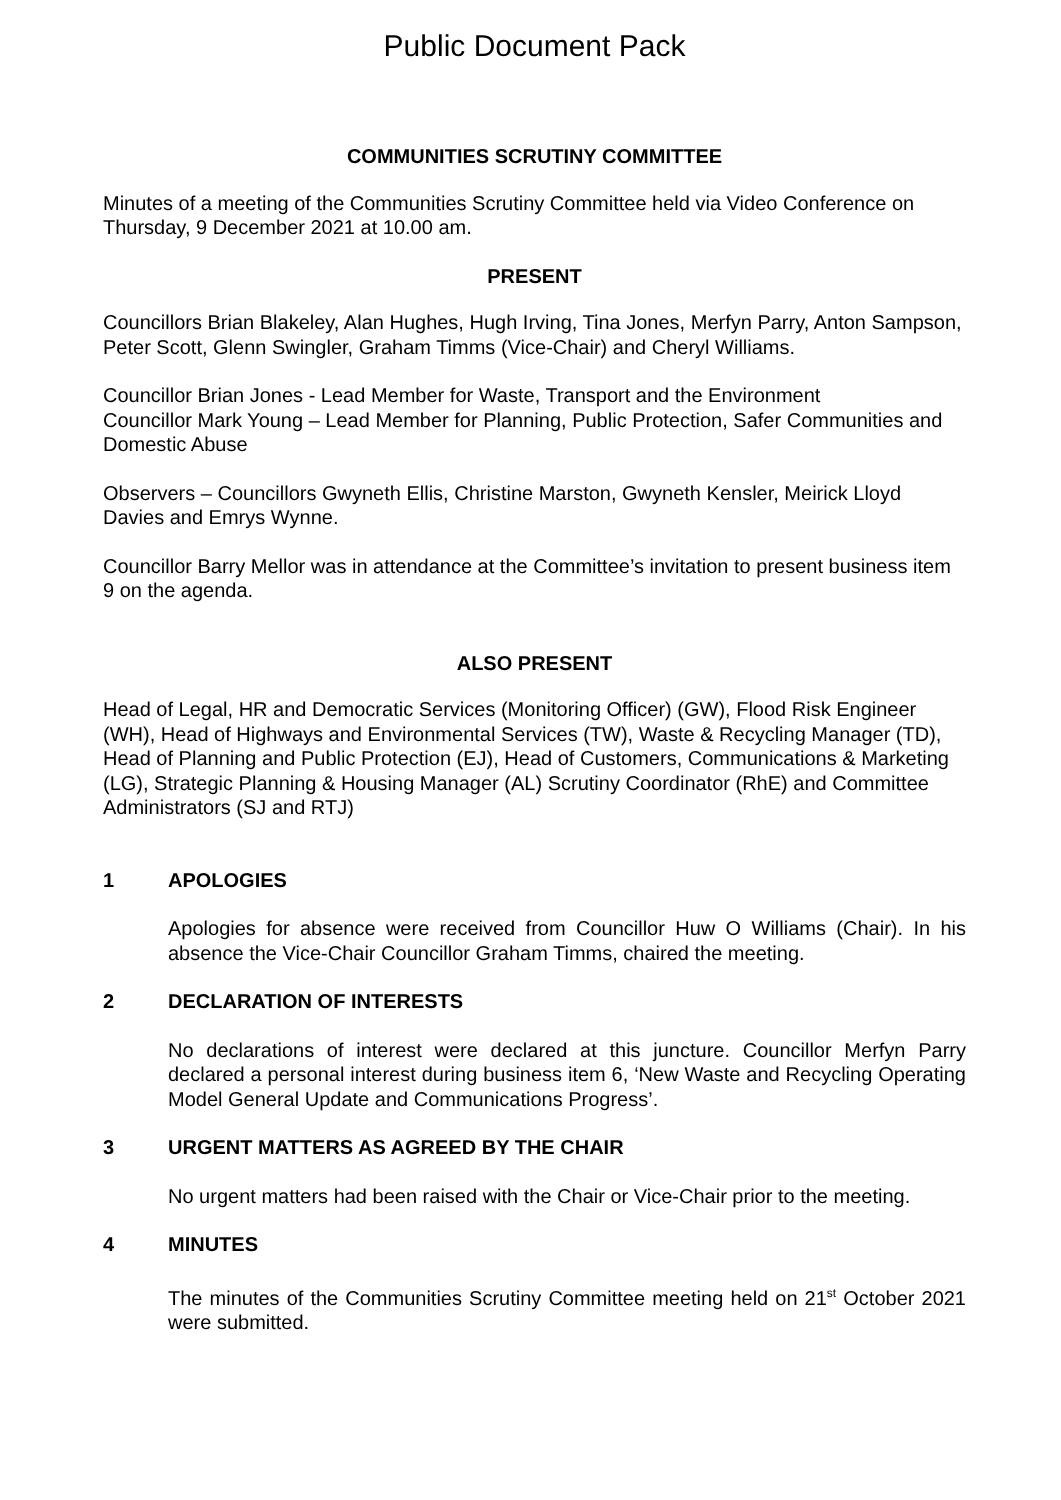Public Document Pack
COMMUNITIES SCRUTINY COMMITTEE
Minutes of a meeting of the Communities Scrutiny Committee held via Video Conference on Thursday, 9 December 2021 at 10.00 am.
PRESENT
Councillors Brian Blakeley, Alan Hughes, Hugh Irving, Tina Jones, Merfyn Parry, Anton Sampson, Peter Scott, Glenn Swingler, Graham Timms (Vice-Chair) and Cheryl Williams.
Councillor Brian Jones - Lead Member for Waste, Transport and the Environment
Councillor Mark Young – Lead Member for Planning, Public Protection, Safer Communities and Domestic Abuse
Observers – Councillors Gwyneth Ellis, Christine Marston, Gwyneth Kensler, Meirick Lloyd Davies and Emrys Wynne.
Councillor Barry Mellor was in attendance at the Committee’s invitation to present business item 9 on the agenda.
ALSO PRESENT
Head of Legal, HR and Democratic Services (Monitoring Officer) (GW), Flood Risk Engineer (WH), Head of Highways and Environmental Services (TW), Waste & Recycling Manager (TD), Head of Planning and Public Protection (EJ), Head of Customers, Communications & Marketing (LG), Strategic Planning & Housing Manager (AL) Scrutiny Coordinator (RhE) and Committee Administrators (SJ and RTJ)
1 APOLOGIES
Apologies for absence were received from Councillor Huw O Williams (Chair). In his absence the Vice-Chair Councillor Graham Timms, chaired the meeting.
2 DECLARATION OF INTERESTS
No declarations of interest were declared at this juncture. Councillor Merfyn Parry declared a personal interest during business item 6, ‘New Waste and Recycling Operating Model General Update and Communications Progress’.
3 URGENT MATTERS AS AGREED BY THE CHAIR
No urgent matters had been raised with the Chair or Vice-Chair prior to the meeting.
4 MINUTES
The minutes of the Communities Scrutiny Committee meeting held on 21<sup>st</sup> October 2021 were submitted.